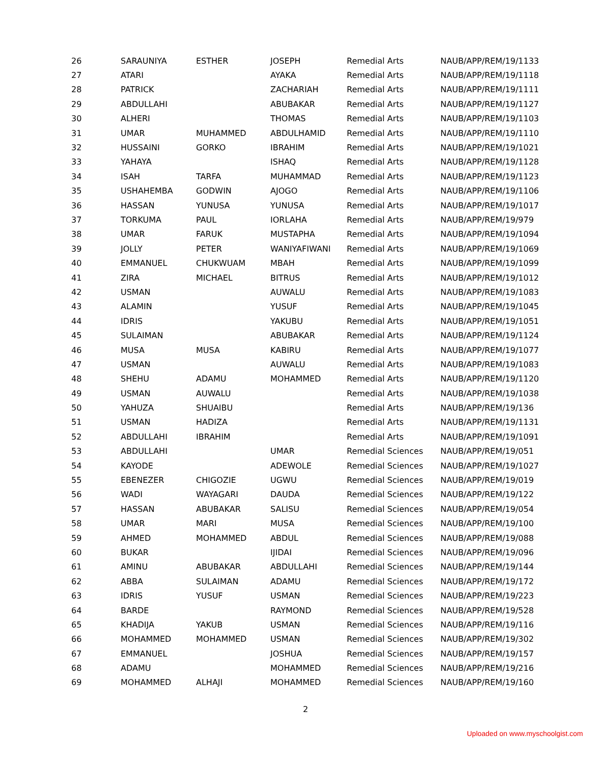| 26 | SARAUNIYA | ESTHER | JOSEPH | Remedial Arts | NAUB/APP/REM/19/1133 |
| 27 | ATARI | | AYAKA | Remedial Arts | NAUB/APP/REM/19/1118 |
| 28 | PATRICK | | ZACHARIAH | Remedial Arts | NAUB/APP/REM/19/1111 |
| 29 | ABDULLAHI | | ABUBAKAR | Remedial Arts | NAUB/APP/REM/19/1127 |
| 30 | ALHERI | | THOMAS | Remedial Arts | NAUB/APP/REM/19/1103 |
| 31 | UMAR | MUHAMMED | ABDULHAMID | Remedial Arts | NAUB/APP/REM/19/1110 |
| 32 | HUSSAINI | GORKO | IBRAHIM | Remedial Arts | NAUB/APP/REM/19/1021 |
| 33 | YAHAYA | | ISHAQ | Remedial Arts | NAUB/APP/REM/19/1128 |
| 34 | ISAH | TARFA | MUHAMMAD | Remedial Arts | NAUB/APP/REM/19/1123 |
| 35 | USHAHEMBA | GODWIN | AJOGO | Remedial Arts | NAUB/APP/REM/19/1106 |
| 36 | HASSAN | YUNUSA | YUNUSA | Remedial Arts | NAUB/APP/REM/19/1017 |
| 37 | TORKUMA | PAUL | IORLAHA | Remedial Arts | NAUB/APP/REM/19/979 |
| 38 | UMAR | FARUK | MUSTAPHA | Remedial Arts | NAUB/APP/REM/19/1094 |
| 39 | JOLLY | PETER | WANIYAFIWANI | Remedial Arts | NAUB/APP/REM/19/1069 |
| 40 | EMMANUEL | CHUKWUAM | MBAH | Remedial Arts | NAUB/APP/REM/19/1099 |
| 41 | ZIRA | MICHAEL | BITRUS | Remedial Arts | NAUB/APP/REM/19/1012 |
| 42 | USMAN | | AUWALU | Remedial Arts | NAUB/APP/REM/19/1083 |
| 43 | ALAMIN | | YUSUF | Remedial Arts | NAUB/APP/REM/19/1045 |
| 44 | IDRIS | | YAKUBU | Remedial Arts | NAUB/APP/REM/19/1051 |
| 45 | SULAIMAN | | ABUBAKAR | Remedial Arts | NAUB/APP/REM/19/1124 |
| 46 | MUSA | MUSA | KABIRU | Remedial Arts | NAUB/APP/REM/19/1077 |
| 47 | USMAN | | AUWALU | Remedial Arts | NAUB/APP/REM/19/1083 |
| 48 | SHEHU | ADAMU | MOHAMMED | Remedial Arts | NAUB/APP/REM/19/1120 |
| 49 | USMAN | AUWALU | | Remedial Arts | NAUB/APP/REM/19/1038 |
| 50 | YAHUZA | SHUAIBU | | Remedial Arts | NAUB/APP/REM/19/136 |
| 51 | USMAN | HADIZA | | Remedial Arts | NAUB/APP/REM/19/1131 |
| 52 | ABDULLAHI | IBRAHIM | | Remedial Arts | NAUB/APP/REM/19/1091 |
| 53 | ABDULLAHI | | UMAR | Remedial Sciences | NAUB/APP/REM/19/051 |
| 54 | KAYODE | | ADEWOLE | Remedial Sciences | NAUB/APP/REM/19/1027 |
| 55 | EBENEZER | CHIGOZIE | UGWU | Remedial Sciences | NAUB/APP/REM/19/019 |
| 56 | WADI | WAYAGARI | DAUDA | Remedial Sciences | NAUB/APP/REM/19/122 |
| 57 | HASSAN | ABUBAKAR | SALISU | Remedial Sciences | NAUB/APP/REM/19/054 |
| 58 | UMAR | MARI | MUSA | Remedial Sciences | NAUB/APP/REM/19/100 |
| 59 | AHMED | MOHAMMED | ABDUL | Remedial Sciences | NAUB/APP/REM/19/088 |
| 60 | BUKAR | | IJIDAI | Remedial Sciences | NAUB/APP/REM/19/096 |
| 61 | AMINU | ABUBAKAR | ABDULLAHI | Remedial Sciences | NAUB/APP/REM/19/144 |
| 62 | ABBA | SULAIMAN | ADAMU | Remedial Sciences | NAUB/APP/REM/19/172 |
| 63 | IDRIS | YUSUF | USMAN | Remedial Sciences | NAUB/APP/REM/19/223 |
| 64 | BARDE | | RAYMOND | Remedial Sciences | NAUB/APP/REM/19/528 |
| 65 | KHADIJA | YAKUB | USMAN | Remedial Sciences | NAUB/APP/REM/19/116 |
| 66 | MOHAMMED | MOHAMMED | USMAN | Remedial Sciences | NAUB/APP/REM/19/302 |
| 67 | EMMANUEL | | JOSHUA | Remedial Sciences | NAUB/APP/REM/19/157 |
| 68 | ADAMU | | MOHAMMED | Remedial Sciences | NAUB/APP/REM/19/216 |
| 69 | MOHAMMED | ALHAJI | MOHAMMED | Remedial Sciences | NAUB/APP/REM/19/160 |
2
Uploaded on www.myschoolgist.com